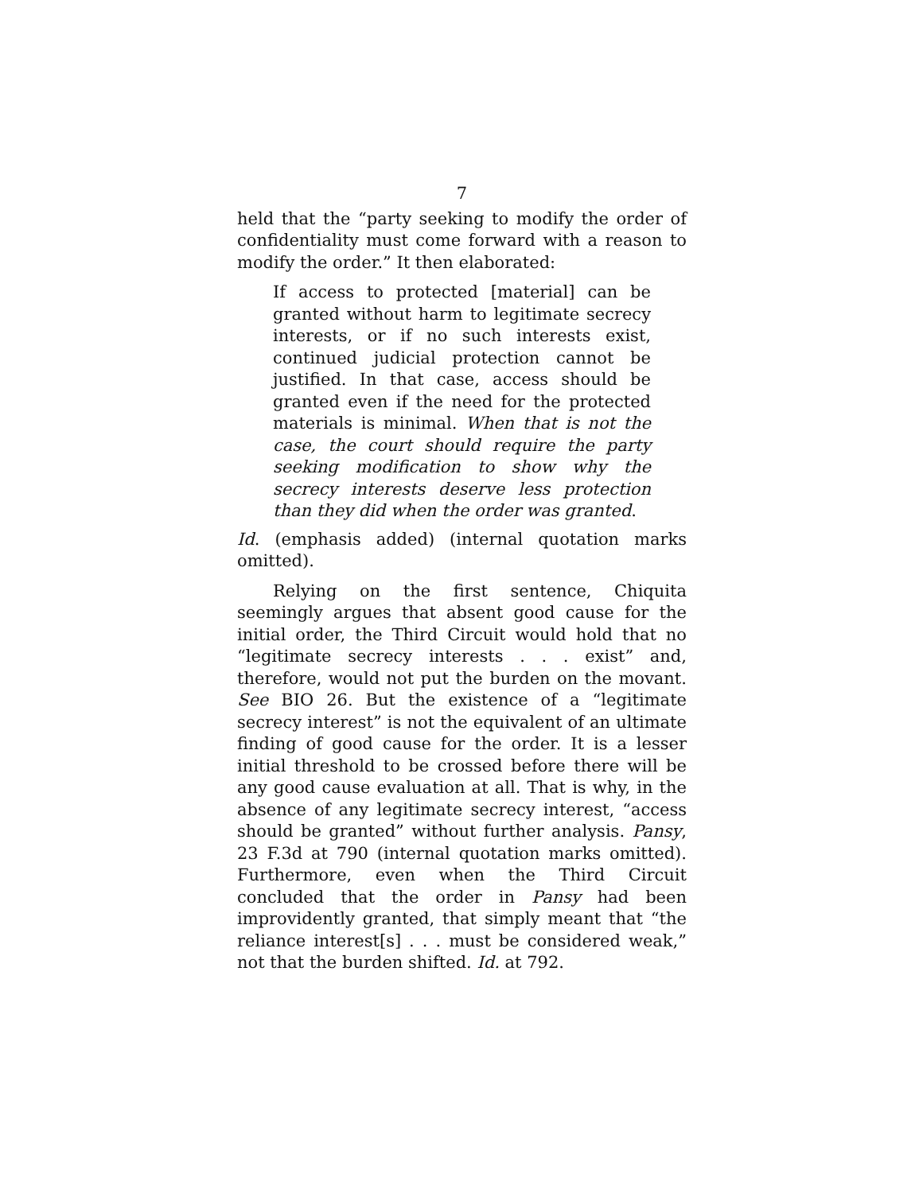7
held that the “party seeking to modify the order of confidentiality must come forward with a reason to modify the order.” It then elaborated:
If access to protected [material] can be granted without harm to legitimate secrecy interests, or if no such interests exist, continued judicial protection cannot be justified. In that case, access should be granted even if the need for the protected materials is minimal. When that is not the case, the court should require the party seeking modification to show why the secrecy interests deserve less protection than they did when the order was granted.
Id. (emphasis added) (internal quotation marks omitted).
Relying on the first sentence, Chiquita seemingly argues that absent good cause for the initial order, the Third Circuit would hold that no “legitimate secrecy interests . . . exist” and, therefore, would not put the burden on the movant. See BIO 26. But the existence of a “legitimate secrecy interest” is not the equivalent of an ultimate finding of good cause for the order. It is a lesser initial threshold to be crossed before there will be any good cause evaluation at all. That is why, in the absence of any legitimate secrecy interest, “access should be granted” without further analysis. Pansy, 23 F.3d at 790 (internal quotation marks omitted). Furthermore, even when the Third Circuit concluded that the order in Pansy had been improvidently granted, that simply meant that “the reliance interest[s] . . . must be considered weak,” not that the burden shifted. Id. at 792.